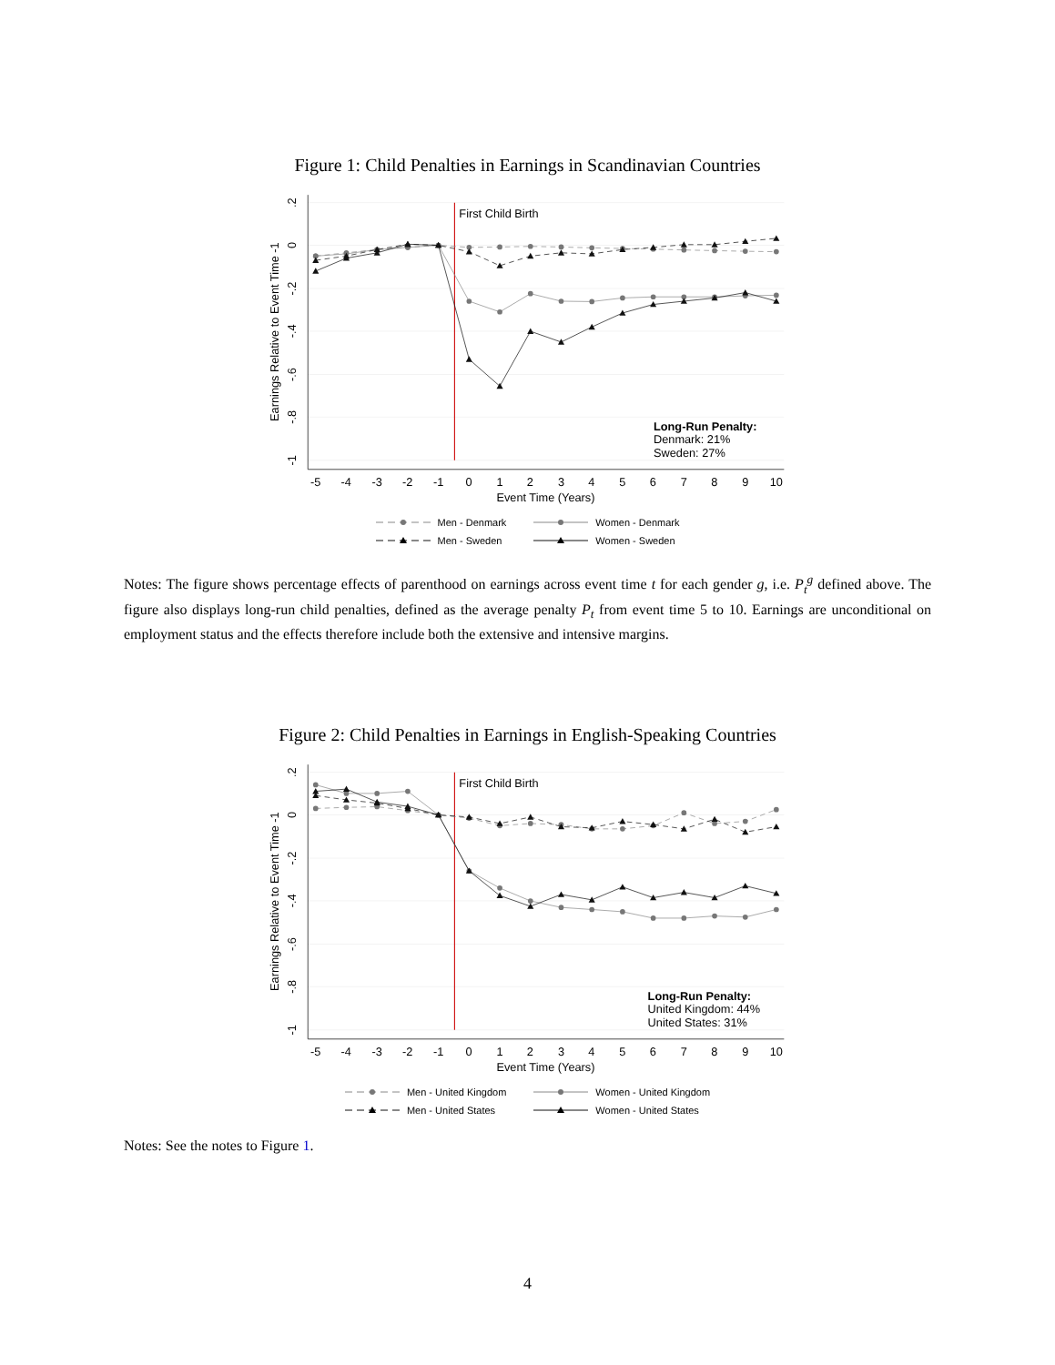Figure 1: Child Penalties in Earnings in Scandinavian Countries
First Child Birth
-5
-4
-3
-2
-1
0
1
2
3
4
5
6
7
8
9
10
Event Time (Years)
.2
0
-.2
-.4
-.6
-.8
-1
Earnings Relative to Event Time -1
Long-Run Penalty:
Denmark: 21%
Sweden: 27%
Men - Denmark
Women - Denmark
Men - Sweden
Women - Sweden
Notes: The figure shows percentage effects of parenthood on earnings across event time t for each gender g, i.e. P<sub>t</sub><sup>g</sup> defined above. The figure also displays long-run child penalties, defined as the average penalty P<sub>t</sub> from event time 5 to 10. Earnings are unconditional on employment status and the effects therefore include both the extensive and intensive margins.
Figure 2: Child Penalties in Earnings in English-Speaking Countries
First Child Birth
-5
-4
-3
-2
-1
0
1
2
3
4
5
6
7
8
9
10
Event Time (Years)
.2
0
-.2
-.4
-.6
-.8
-1
Earnings Relative to Event Time -1
Long-Run Penalty:
United Kingdom: 44%
United States: 31%
Men - United Kingdom
Women - United Kingdom
Men - United States
Women - United States
Notes: See the notes to Figure 1.
4